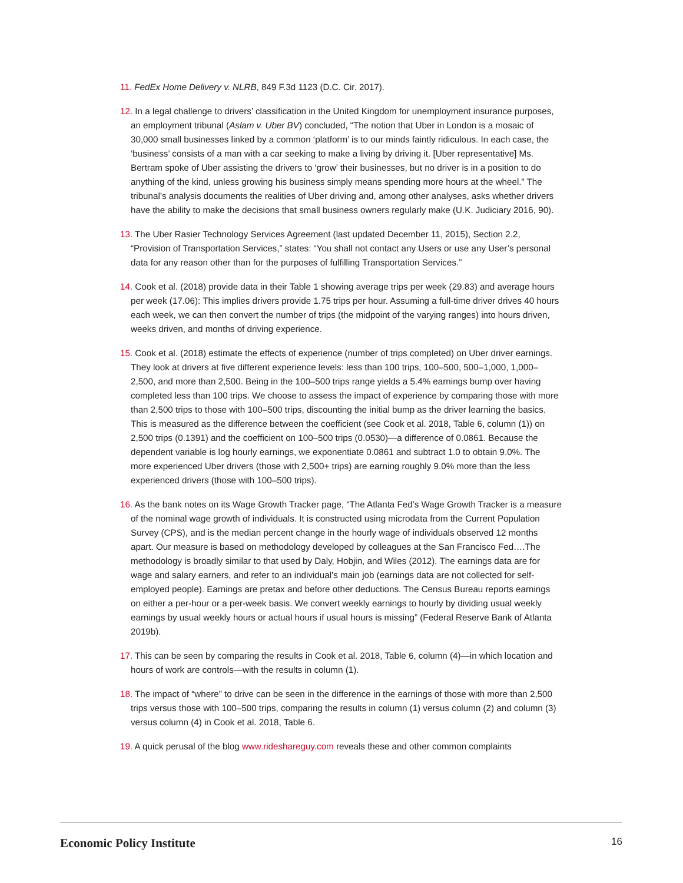11. FedEx Home Delivery v. NLRB, 849 F.3d 1123 (D.C. Cir. 2017).
12. In a legal challenge to drivers’ classification in the United Kingdom for unemployment insurance purposes, an employment tribunal (Aslam v. Uber BV) concluded, “The notion that Uber in London is a mosaic of 30,000 small businesses linked by a common ‘platform’ is to our minds faintly ridiculous. In each case, the ‘business’ consists of a man with a car seeking to make a living by driving it. [Uber representative] Ms. Bertram spoke of Uber assisting the drivers to ‘grow’ their businesses, but no driver is in a position to do anything of the kind, unless growing his business simply means spending more hours at the wheel.” The tribunal’s analysis documents the realities of Uber driving and, among other analyses, asks whether drivers have the ability to make the decisions that small business owners regularly make (U.K. Judiciary 2016, 90).
13. The Uber Rasier Technology Services Agreement (last updated December 11, 2015), Section 2.2, “Provision of Transportation Services,” states: “You shall not contact any Users or use any User’s personal data for any reason other than for the purposes of fulfilling Transportation Services.”
14. Cook et al. (2018) provide data in their Table 1 showing average trips per week (29.83) and average hours per week (17.06): This implies drivers provide 1.75 trips per hour. Assuming a full-time driver drives 40 hours each week, we can then convert the number of trips (the midpoint of the varying ranges) into hours driven, weeks driven, and months of driving experience.
15. Cook et al. (2018) estimate the effects of experience (number of trips completed) on Uber driver earnings. They look at drivers at five different experience levels: less than 100 trips, 100–500, 500–1,000, 1,000–2,500, and more than 2,500. Being in the 100–500 trips range yields a 5.4% earnings bump over having completed less than 100 trips. We choose to assess the impact of experience by comparing those with more than 2,500 trips to those with 100–500 trips, discounting the initial bump as the driver learning the basics. This is measured as the difference between the coefficient (see Cook et al. 2018, Table 6, column (1)) on 2,500 trips (0.1391) and the coefficient on 100–500 trips (0.0530)—a difference of 0.0861. Because the dependent variable is log hourly earnings, we exponentiate 0.0861 and subtract 1.0 to obtain 9.0%. The more experienced Uber drivers (those with 2,500+ trips) are earning roughly 9.0% more than the less experienced drivers (those with 100–500 trips).
16. As the bank notes on its Wage Growth Tracker page, “The Atlanta Fed’s Wage Growth Tracker is a measure of the nominal wage growth of individuals. It is constructed using microdata from the Current Population Survey (CPS), and is the median percent change in the hourly wage of individuals observed 12 months apart. Our measure is based on methodology developed by colleagues at the San Francisco Fed….The methodology is broadly similar to that used by Daly, Hobjin, and Wiles (2012). The earnings data are for wage and salary earners, and refer to an individual’s main job (earnings data are not collected for self-employed people). Earnings are pretax and before other deductions. The Census Bureau reports earnings on either a per-hour or a per-week basis. We convert weekly earnings to hourly by dividing usual weekly earnings by usual weekly hours or actual hours if usual hours is missing” (Federal Reserve Bank of Atlanta 2019b).
17. This can be seen by comparing the results in Cook et al. 2018, Table 6, column (4)—in which location and hours of work are controls—with the results in column (1).
18. The impact of “where” to drive can be seen in the difference in the earnings of those with more than 2,500 trips versus those with 100–500 trips, comparing the results in column (1) versus column (2) and column (3) versus column (4) in Cook et al. 2018, Table 6.
19. A quick perusal of the blog www.rideshareguy.com reveals these and other common complaints
Economic Policy Institute 16